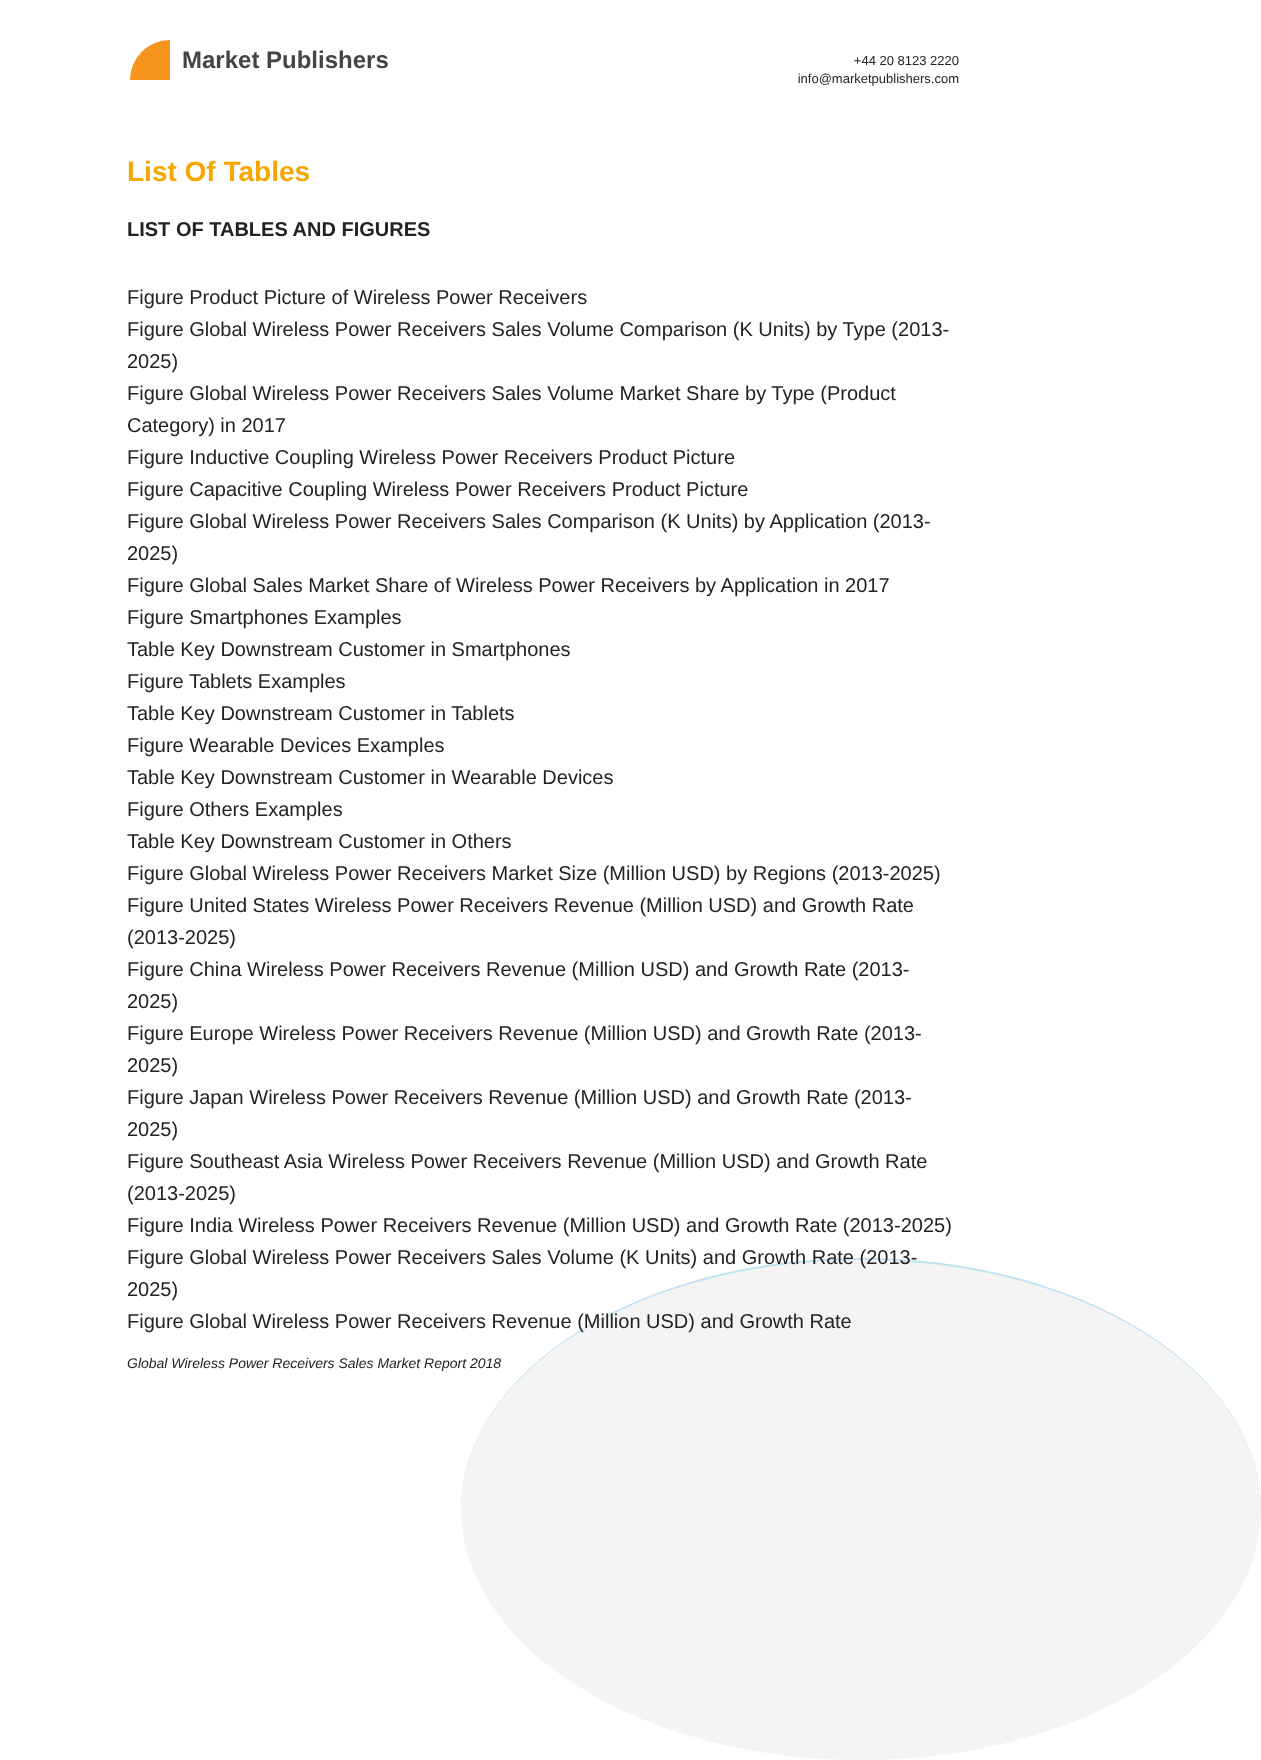Market Publishers
+44 20 8123 2220
info@marketpublishers.com
List Of Tables
LIST OF TABLES AND FIGURES
Figure Product Picture of Wireless Power Receivers
Figure Global Wireless Power Receivers Sales Volume Comparison (K Units) by Type (2013-2025)
Figure Global Wireless Power Receivers Sales Volume Market Share by Type (Product Category) in 2017
Figure Inductive Coupling Wireless Power Receivers Product Picture
Figure Capacitive Coupling Wireless Power Receivers Product Picture
Figure Global Wireless Power Receivers Sales Comparison (K Units) by Application (2013-2025)
Figure Global Sales Market Share of Wireless Power Receivers by Application in 2017
Figure Smartphones Examples
Table Key Downstream Customer in Smartphones
Figure Tablets Examples
Table Key Downstream Customer in Tablets
Figure Wearable Devices Examples
Table Key Downstream Customer in Wearable Devices
Figure Others Examples
Table Key Downstream Customer in Others
Figure Global Wireless Power Receivers Market Size (Million USD) by Regions (2013-2025)
Figure United States Wireless Power Receivers Revenue (Million USD) and Growth Rate (2013-2025)
Figure China Wireless Power Receivers Revenue (Million USD) and Growth Rate (2013-2025)
Figure Europe Wireless Power Receivers Revenue (Million USD) and Growth Rate (2013-2025)
Figure Japan Wireless Power Receivers Revenue (Million USD) and Growth Rate (2013-2025)
Figure Southeast Asia Wireless Power Receivers Revenue (Million USD) and Growth Rate (2013-2025)
Figure India Wireless Power Receivers Revenue (Million USD) and Growth Rate (2013-2025)
Figure Global Wireless Power Receivers Sales Volume (K Units) and Growth Rate (2013-2025)
Figure Global Wireless Power Receivers Revenue (Million USD) and Growth Rate
Global Wireless Power Receivers Sales Market Report 2018